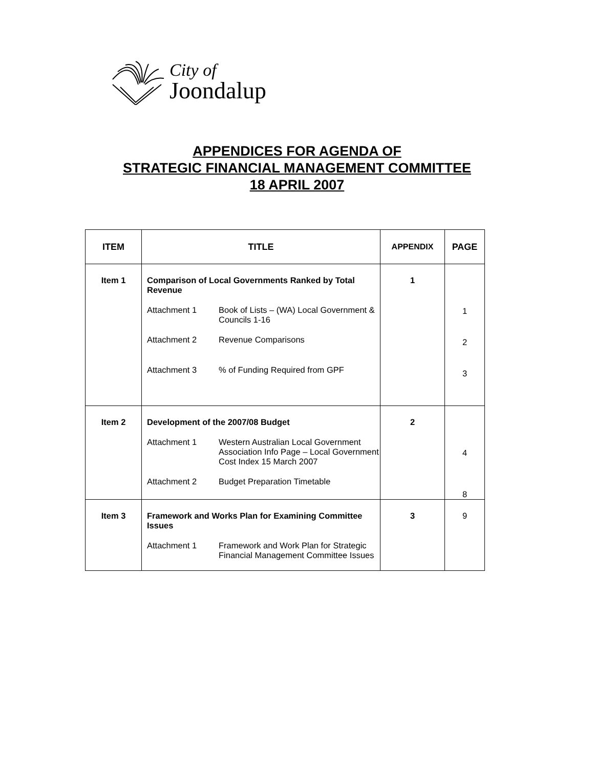City of
Joondalup
APPENDICES FOR AGENDA OF
STRATEGIC FINANCIAL MANAGEMENT COMMITTEE
18 APRIL 2007
| ITEM | TITLE | APPENDIX | PAGE |
| --- | --- | --- | --- |
| Item 1 | Comparison of Local Governments Ranked by Total Revenue Attachment 1 Book of Lists – (WA) Local Government & Councils 1-16 Attachment 2 Revenue Comparisons Attachment 3 % of Funding Required from GPF | 1 | 1 2 3 |
| Item 2 | Development of the 2007/08 Budget Attachment 1 Western Australian Local Government Association Info Page – Local Government Cost Index 15 March 2007 Attachment 2 Budget Preparation Timetable | 2 | 4 8 |
| Item 3 | Framework and Works Plan for Examining Committee Issues Attachment 1 Framework and Work Plan for Strategic Financial Management Committee Issues | 3 | 9 |